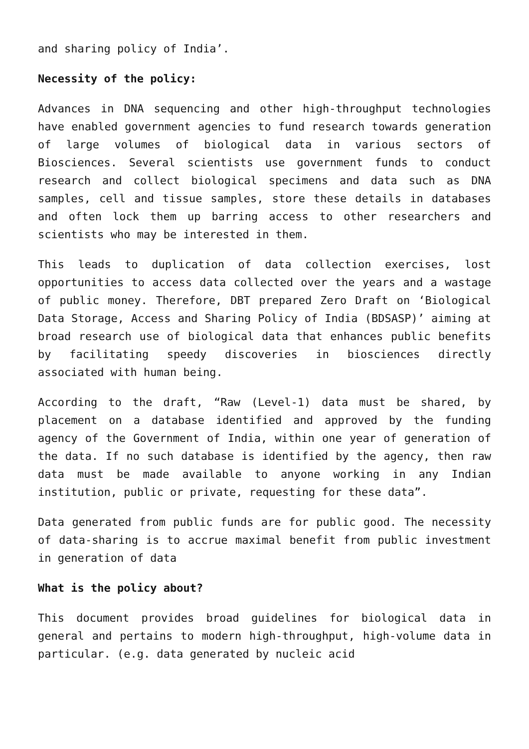and sharing policy of India’.
Necessity of the policy:
Advances in DNA sequencing and other high-throughput technologies have enabled government agencies to fund research towards generation of large volumes of biological data in various sectors of Biosciences. Several scientists use government funds to conduct research and collect biological specimens and data such as DNA samples, cell and tissue samples, store these details in databases and often lock them up barring access to other researchers and scientists who may be interested in them.
This leads to duplication of data collection exercises, lost opportunities to access data collected over the years and a wastage of public money. Therefore, DBT prepared Zero Draft on ‘Biological Data Storage, Access and Sharing Policy of India (BDSASP)’ aiming at broad research use of biological data that enhances public benefits by facilitating speedy discoveries in biosciences directly associated with human being.
According to the draft, “Raw (Level-1) data must be shared, by placement on a database identified and approved by the funding agency of the Government of India, within one year of generation of the data. If no such database is identified by the agency, then raw data must be made available to anyone working in any Indian institution, public or private, requesting for these data”.
Data generated from public funds are for public good. The necessity of data-sharing is to accrue maximal benefit from public investment in generation of data
What is the policy about?
This document provides broad guidelines for biological data in general and pertains to modern high-throughput, high-volume data in particular. (e.g. data generated by nucleic acid